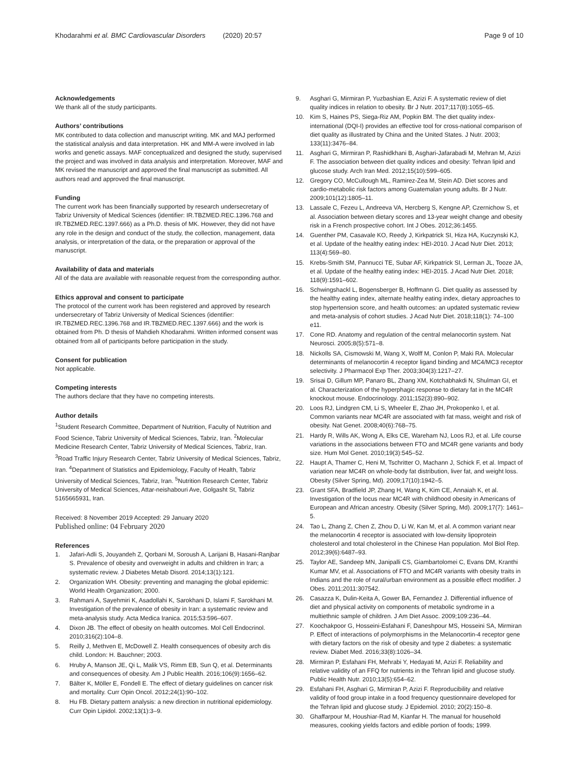Khodarahmi et al. BMC Cardiovascular Disorders (2020) 20:57
Page 9 of 10
Acknowledgements
We thank all of the study participants.
Authors’ contributions
MK contributed to data collection and manuscript writing. MK and MAJ performed the statistical analysis and data interpretation. HK and MM-A were involved in lab works and genetic assays. MAF conceptualized and designed the study, supervised the project and was involved in data analysis and interpretation. Moreover, MAF and MK revised the manuscript and approved the final manuscript as submitted. All authors read and approved the final manuscript.
Funding
The current work has been financially supported by research undersecretary of Tabriz University of Medical Sciences (identifier: IR.TBZMED.REC.1396.768 and IR.TBZMED.REC.1397.666) as a Ph.D. thesis of MK. However, they did not have any role in the design and conduct of the study, the collection, management, data analysis, or interpretation of the data, or the preparation or approval of the manuscript.
Availability of data and materials
All of the data are available with reasonable request from the corresponding author.
Ethics approval and consent to participate
The protocol of the current work has been registered and approved by research undersecretary of Tabriz University of Medical Sciences (identifier: IR.TBZMED.REC.1396.768 and IR.TBZMED.REC.1397.666) and the work is obtained from Ph. D thesis of Mahdieh Khodarahmi. Written informed consent was obtained from all of participants before participation in the study.
Consent for publication
Not applicable.
Competing interests
The authors declare that they have no competing interests.
Author details
<sup>1</sup> Student Research Committee, Department of Nutrition, Faculty of Nutrition and Food Science, Tabriz University of Medical Sciences, Tabriz, Iran. <sup>2</sup>Molecular Medicine Research Center, Tabriz University of Medical Sciences, Tabriz, Iran. <sup>3</sup>Road Traffic Injury Research Center, Tabriz University of Medical Sciences, Tabriz, Iran. <sup>4</sup>Department of Statistics and Epidemiology, Faculty of Health, Tabriz University of Medical Sciences, Tabriz, Iran. <sup>5</sup>Nutrition Research Center, Tabriz University of Medical Sciences, Attar-neishabouri Ave, Golgasht St, Tabriz 5165665931, Iran.
Received: 8 November 2019 Accepted: 29 January 2020
Published online: 04 February 2020
References
1. Jafari-Adli S, Jouyandeh Z, Qorbani M, Soroush A, Larijani B, Hasani-Ranjbar S. Prevalence of obesity and overweight in adults and children in Iran; a systematic review. J Diabetes Metab Disord. 2014;13(1):121.
2. Organization WH. Obesity: preventing and managing the global epidemic: World Health Organization; 2000.
3. Rahmani A, Sayehmiri K, Asadollahi K, Sarokhani D, Islami F, Sarokhani M. Investigation of the prevalence of obesity in Iran: a systematic review and meta-analysis study. Acta Medica Iranica. 2015;53:596–607.
4. Dixon JB. The effect of obesity on health outcomes. Mol Cell Endocrinol. 2010;316(2):104–8.
5. Reilly J, Methven E, McDowell Z. Health consequences of obesity arch dis child. London: H. Bauchner; 2003.
6. Hruby A, Manson JE, Qi L, Malik VS, Rimm EB, Sun Q, et al. Determinants and consequences of obesity. Am J Public Health. 2016;106(9):1656–62.
7. Bälter K, Möller E, Fondell E. The effect of dietary guidelines on cancer risk and mortality. Curr Opin Oncol. 2012;24(1):90–102.
8. Hu FB. Dietary pattern analysis: a new direction in nutritional epidemiology. Curr Opin Lipidol. 2002;13(1):3–9.
9. Asghari G, Mirmiran P, Yuzbashian E, Azizi F. A systematic review of diet quality indices in relation to obesity. Br J Nutr. 2017;117(8):1055–65.
10. Kim S, Haines PS, Siega-Riz AM, Popkin BM. The diet quality index-international (DQI-I) provides an effective tool for cross-national comparison of diet quality as illustrated by China and the United States. J Nutr. 2003; 133(11):3476–84.
11. Asghari G, Mirmiran P, Rashidkhani B, Asghari-Jafarabadi M, Mehran M, Azizi F. The association between diet quality indices and obesity: Tehran lipid and glucose study. Arch Iran Med. 2012;15(10):599–605.
12. Gregory CO, McCullough ML, Ramirez-Zea M, Stein AD. Diet scores and cardio-metabolic risk factors among Guatemalan young adults. Br J Nutr. 2009;101(12):1805–11.
13. Lassale C, Fezeu L, Andreeva VA, Hercberg S, Kengne AP, Czernichow S, et al. Association between dietary scores and 13-year weight change and obesity risk in a French prospective cohort. Int J Obes. 2012;36:1455.
14. Guenther PM, Casavale KO, Reedy J, Kirkpatrick SI, Hiza HA, Kuczynski KJ, et al. Update of the healthy eating index: HEI-2010. J Acad Nutr Diet. 2013; 113(4):569–80.
15. Krebs-Smith SM, Pannucci TE, Subar AF, Kirkpatrick SI, Lerman JL, Tooze JA, et al. Update of the healthy eating index: HEI-2015. J Acad Nutr Diet. 2018; 118(9):1591–602.
16. Schwingshackl L, Bogensberger B, Hoffmann G. Diet quality as assessed by the healthy eating index, alternate healthy eating index, dietary approaches to stop hypertension score, and health outcomes: an updated systematic review and meta-analysis of cohort studies. J Acad Nutr Diet. 2018;118(1): 74–100 e11.
17. Cone RD. Anatomy and regulation of the central melanocortin system. Nat Neurosci. 2005;8(5):571–8.
18. Nickolls SA, Cismowski M, Wang X, Wolff M, Conlon P, Maki RA. Molecular determinants of melanocortin 4 receptor ligand binding and MC4/MC3 receptor selectivity. J Pharmacol Exp Ther. 2003;304(3):1217–27.
19. Srisai D, Gillum MP, Panaro BL, Zhang XM, Kotchabhakdi N, Shulman GI, et al. Characterization of the hyperphagic response to dietary fat in the MC4R knockout mouse. Endocrinology. 2011;152(3):890–902.
20. Loos RJ, Lindgren CM, Li S, Wheeler E, Zhao JH, Prokopenko I, et al. Common variants near MC4R are associated with fat mass, weight and risk of obesity. Nat Genet. 2008;40(6):768–75.
21. Hardy R, Wills AK, Wong A, Elks CE, Wareham NJ, Loos RJ, et al. Life course variations in the associations between FTO and MC4R gene variants and body size. Hum Mol Genet. 2010;19(3):545–52.
22. Haupt A, Thamer C, Heni M, Tschritter O, Machann J, Schick F, et al. Impact of variation near MC4R on whole-body fat distribution, liver fat, and weight loss. Obesity (Silver Spring, Md). 2009;17(10):1942–5.
23. Grant SFA, Bradfield JP, Zhang H, Wang K, Kim CE, Annaiah K, et al. Investigation of the locus near MC4R with childhood obesity in Americans of European and African ancestry. Obesity (Silver Spring, Md). 2009;17(7): 1461–5.
24. Tao L, Zhang Z, Chen Z, Zhou D, Li W, Kan M, et al. A common variant near the melanocortin 4 receptor is associated with low-density lipoprotein cholesterol and total cholesterol in the Chinese Han population. Mol Biol Rep. 2012;39(6):6487–93.
25. Taylor AE, Sandeep MN, Janipalli CS, Giambartolomei C, Evans DM, Kranthi Kumar MV, et al. Associations of FTO and MC4R variants with obesity traits in Indians and the role of rural/urban environment as a possible effect modifier. J Obes. 2011;2011:307542.
26. Casazza K, Dulin-Keita A, Gower BA, Fernandez J. Differential influence of diet and physical activity on components of metabolic syndrome in a multiethnic sample of children. J Am Diet Assoc. 2009;109:236–44.
27. Koochakpoor G, Hosseini-Esfahani F, Daneshpour MS, Hosseini SA, Mirmiran P. Effect of interactions of polymorphisms in the Melanocortin-4 receptor gene with dietary factors on the risk of obesity and type 2 diabetes: a systematic review. Diabet Med. 2016;33(8):1026–34.
28. Mirmiran P, Esfahani FH, Mehrabi Y, Hedayati M, Azizi F. Reliability and relative validity of an FFQ for nutrients in the Tehran lipid and glucose study. Public Health Nutr. 2010;13(5):654–62.
29. Esfahani FH, Asghari G, Mirmiran P, Azizi F. Reproducibility and relative validity of food group intake in a food frequency questionnaire developed for the Tehran lipid and glucose study. J Epidemiol. 2010; 20(2):150–8.
30. Ghaffarpour M, Houshiar-Rad M, Kianfar H. The manual for household measures, cooking yields factors and edible portion of foods; 1999.